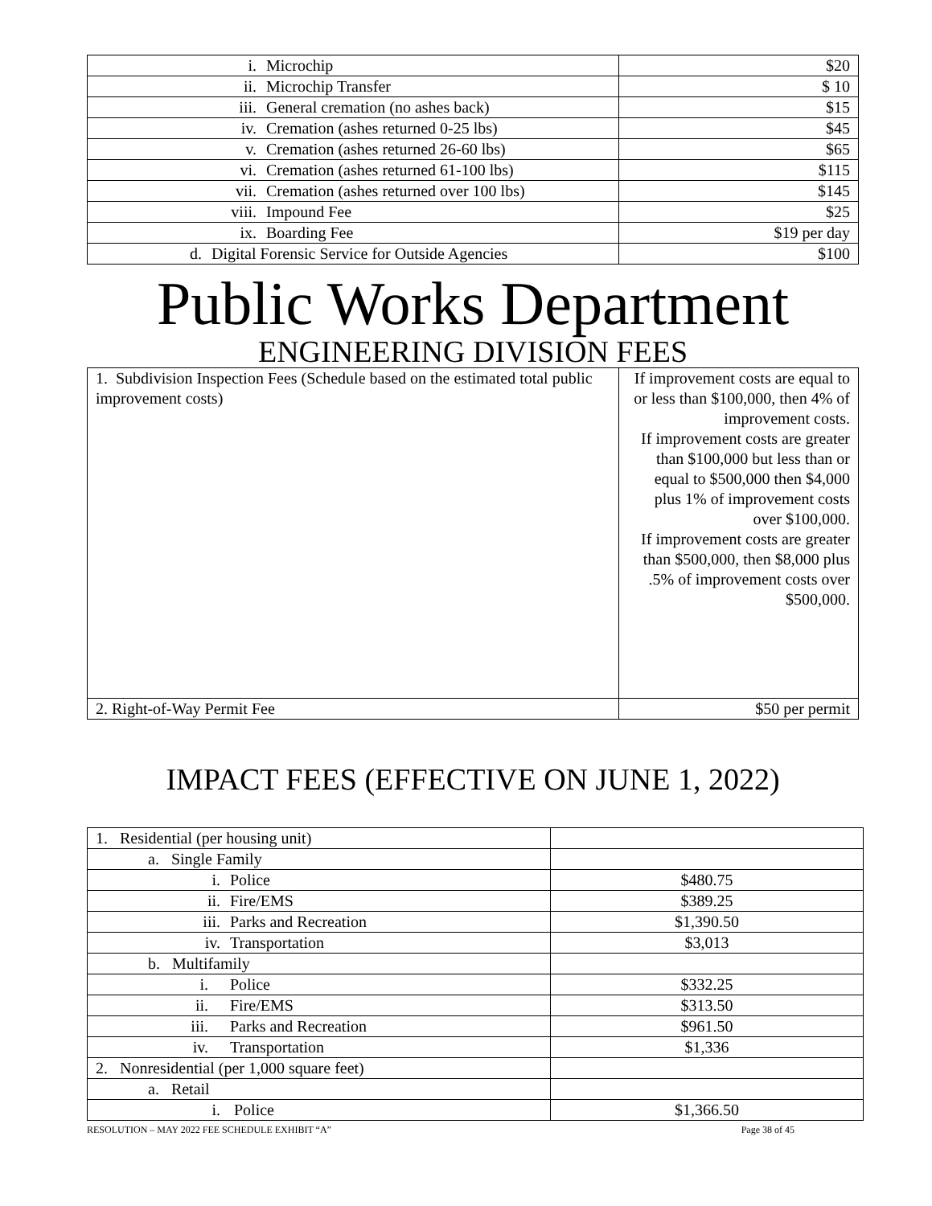| i. Microchip | $20 |
| ii. Microchip Transfer | $ 10 |
| iii. General cremation (no ashes back) | $15 |
| iv. Cremation (ashes returned 0-25 lbs) | $45 |
| v. Cremation (ashes returned 26-60 lbs) | $65 |
| vi. Cremation (ashes returned 61-100 lbs) | $115 |
| vii. Cremation (ashes returned over 100 lbs) | $145 |
| viii. Impound Fee | $25 |
| ix. Boarding Fee | $19 per day |
| d. Digital Forensic Service for Outside Agencies | $100 |
Public Works Department
ENGINEERING DIVISION FEES
| 1. Subdivision Inspection Fees (Schedule based on the estimated total public improvement costs) | If improvement costs are equal to or less than $100,000, then 4% of improvement costs. If improvement costs are greater than $100,000 but less than or equal to $500,000 then $4,000 plus 1% of improvement costs over $100,000. If improvement costs are greater than $500,000, then $8,000 plus .5% of improvement costs over $500,000. |
| 2. Right-of-Way Permit Fee | $50 per permit |
IMPACT FEES (EFFECTIVE ON JUNE 1, 2022)
| 1. Residential (per housing unit) | |
| a. Single Family | |
| i. Police | $480.75 |
| ii. Fire/EMS | $389.25 |
| iii. Parks and Recreation | $1,390.50 |
| iv. Transportation | $3,013 |
| b. Multifamily | |
| i. Police | $332.25 |
| ii. Fire/EMS | $313.50 |
| iii. Parks and Recreation | $961.50 |
| iv. Transportation | $1,336 |
| 2. Nonresidential (per 1,000 square feet) | |
| a. Retail | |
| i. Police | $1,366.50 |
RESOLUTION – MAY 2022 FEE SCHEDULE EXHIBIT “A” Page 38 of 45